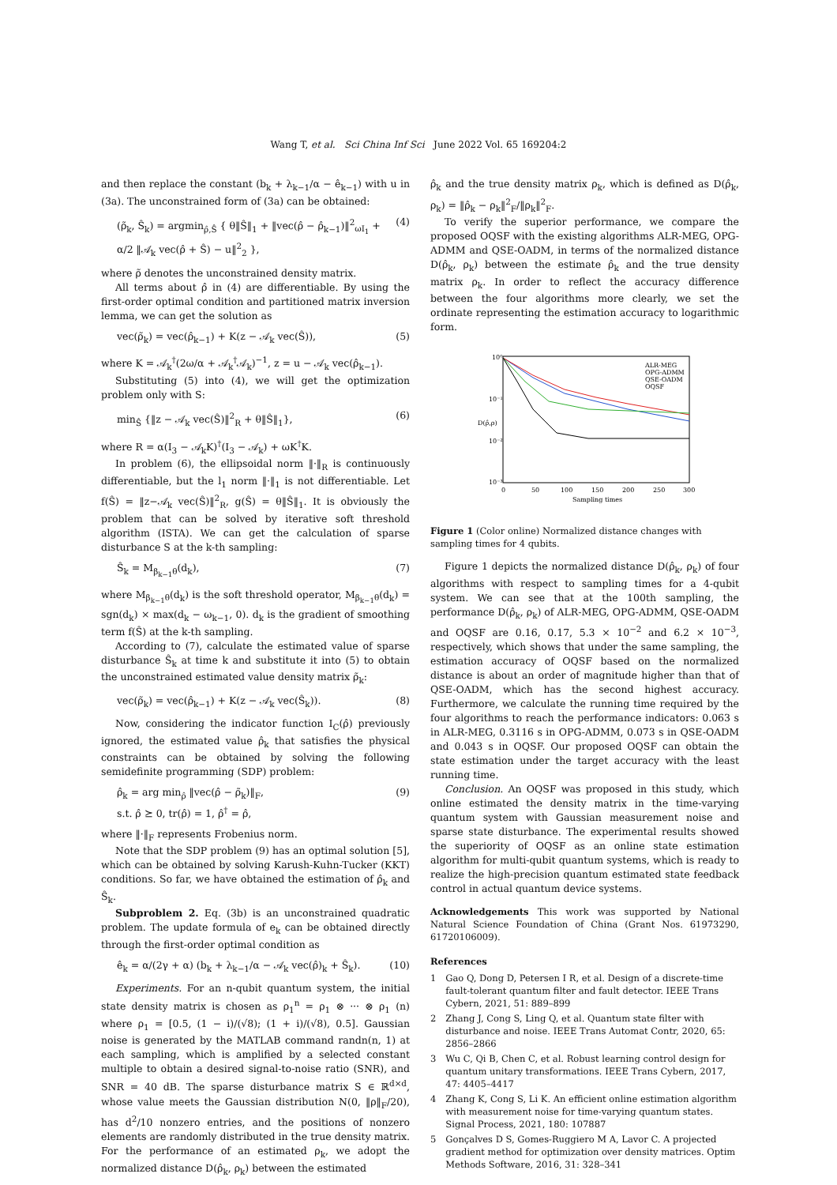Wang T, et al. Sci China Inf Sci June 2022 Vol. 65 169204:2
and then replace the constant (b<sub>k</sub> + λ<sub>k−1</sub>/α − ê<sub>k−1</sub>) with u in (3a). The unconstrained form of (3a) can be obtained:
(ρ̃<sub>k</sub>, Ŝ<sub>k</sub>) = argmin<sub>ρ̂,Ŝ</sub> { θ‖Ŝ‖<sub>1</sub> + ‖vec(ρ̂ − ρ̂<sub>k−1</sub>)‖<sup>2</sup><sub>ωI<sub>1</sub></sub> + α/2 ‖𝒜<sub>k</sub> vec(ρ̂ + Ŝ) − u‖<sup>2</sup><sub>2</sub> }, (4)
where ρ̃ denotes the unconstrained density matrix.
All terms about ρ̂ in (4) are differentiable. By using the first-order optimal condition and partitioned matrix inversion lemma, we can get the solution as
vec(ρ̃<sub>k</sub>) = vec(ρ̂<sub>k−1</sub>) + K(z − 𝒜<sub>k</sub> vec(Ŝ)), (5)
where K = 𝒜<sub>k</sub><sup>†</sup>(2ω/α + 𝒜<sub>k</sub><sup>†</sup>𝒜<sub>k</sub>)<sup>−1</sup>, z = u − 𝒜<sub>k</sub> vec(ρ̂<sub>k−1</sub>).
Substituting (5) into (4), we will get the optimization problem only with S:
min<sub>Ŝ</sub> {‖z − 𝒜<sub>k</sub> vec(Ŝ)‖<sup>2</sup><sub>R</sub> + θ‖Ŝ‖<sub>1</sub>}, (6)
where R = α(I<sub>3</sub> − 𝒜<sub>k</sub>K)<sup>†</sup>(I<sub>3</sub> − 𝒜<sub>k</sub>) + ωK<sup>†</sup>K.
In problem (6), the ellipsoidal norm ‖·‖<sub>R</sub> is continuously differentiable, but the l<sub>1</sub> norm ‖·‖<sub>1</sub> is not differentiable. Let f(Ŝ) = ‖z−𝒜<sub>k</sub> vec(Ŝ)‖<sup>2</sup><sub>R</sub>, g(Ŝ) = θ‖Ŝ‖<sub>1</sub>. It is obviously the problem that can be solved by iterative soft threshold algorithm (ISTA). We can get the calculation of sparse disturbance S at the k-th sampling:
Ŝ<sub>k</sub> = M<sub>β<sub>k−1</sub>θ</sub>(d<sub>k</sub>), (7)
where M<sub>β<sub>k−1</sub>θ</sub>(d<sub>k</sub>) is the soft threshold operator, M<sub>β<sub>k−1</sub>θ</sub>(d<sub>k</sub>) = sgn(d<sub>k</sub>) × max(d<sub>k</sub> − ω<sub>k−1</sub>, 0). d<sub>k</sub> is the gradient of smoothing term f(Ŝ) at the k-th sampling.
According to (7), calculate the estimated value of sparse disturbance Ŝ<sub>k</sub> at time k and substitute it into (5) to obtain the unconstrained estimated value density matrix ρ̃<sub>k</sub>:
vec(ρ̃<sub>k</sub>) = vec(ρ̂<sub>k−1</sub>) + K(z − 𝒜<sub>k</sub> vec(Ŝ<sub>k</sub>)). (8)
Now, considering the indicator function I<sub>C</sub>(ρ̂) previously ignored, the estimated value ρ̂<sub>k</sub> that satisfies the physical constraints can be obtained by solving the following semidefinite programming (SDP) problem:
ρ̂<sub>k</sub> = arg min<sub>ρ̂</sub> ‖vec(ρ̂ − ρ̃<sub>k</sub>)‖<sub>F</sub>,
s.t. ρ̂ ⪰ 0, tr(ρ̂) = 1, ρ̂<sup>†</sup> = ρ̂, (9)
where ‖·‖<sub>F</sub> represents Frobenius norm.
Note that the SDP problem (9) has an optimal solution [5], which can be obtained by solving Karush-Kuhn-Tucker (KKT) conditions. So far, we have obtained the estimation of ρ̂<sub>k</sub> and Ŝ<sub>k</sub>.
Subproblem 2. Eq. (3b) is an unconstrained quadratic problem. The update formula of e<sub>k</sub> can be obtained directly through the first-order optimal condition as
ê<sub>k</sub> = α/(2γ + α) (b<sub>k</sub> + λ<sub>k−1</sub>/α − 𝒜<sub>k</sub> vec(ρ̂)<sub>k</sub> + Ŝ<sub>k</sub>). (10)
Experiments. For an n-qubit quantum system, the initial state density matrix is chosen as ρ<sub>1</sub><sup>n</sup> = ρ<sub>1</sub> ⊗ ··· ⊗ ρ<sub>1</sub> (n) where ρ<sub>1</sub> = [0.5, (1 − i)/(√8); (1 + i)/(√8), 0.5]. Gaussian noise is generated by the MATLAB command randn(n, 1) at each sampling, which is amplified by a selected constant multiple to obtain a desired signal-to-noise ratio (SNR), and SNR = 40 dB. The sparse disturbance matrix S ∈ ℝ<sup>d×d</sup>, whose value meets the Gaussian distribution N(0, ‖ρ‖<sub>F</sub>/20), has d<sup>2</sup>/10 nonzero entries, and the positions of nonzero elements are randomly distributed in the true density matrix. For the performance of an estimated ρ<sub>k</sub>, we adopt the normalized distance D(ρ̂<sub>k</sub>, ρ<sub>k</sub>) between the estimated
ρ̂<sub>k</sub> and the true density matrix ρ<sub>k</sub>, which is defined as D(ρ̂<sub>k</sub>, ρ<sub>k</sub>) = ‖ρ̂<sub>k</sub> − ρ<sub>k</sub>‖<sup>2</sup><sub>F</sub>/‖ρ<sub>k</sub>‖<sup>2</sup><sub>F</sub>.
To verify the superior performance, we compare the proposed OQSF with the existing algorithms ALR-MEG, OPG-ADMM and QSE-OADM, in terms of the normalized distance D(ρ̂<sub>k</sub>, ρ<sub>k</sub>) between the estimate ρ̂<sub>k</sub> and the true density matrix ρ<sub>k</sub>. In order to reflect the accuracy difference between the four algorithms more clearly, we set the ordinate representing the estimation accuracy to logarithmic form.
10⁰
10⁻¹
10⁻²
10⁻³
0
50
100
150
200
250
300
Sampling times
D(ρ̂,ρ)
ALR-MEG
OPG-ADMM
QSE-OADM
OQSF
Figure 1 (Color online) Normalized distance changes with sampling times for 4 qubits.
Figure 1 depicts the normalized distance D(ρ̂<sub>k</sub>, ρ<sub>k</sub>) of four algorithms with respect to sampling times for a 4-qubit system. We can see that at the 100th sampling, the performance D(ρ̂<sub>k</sub>, ρ<sub>k</sub>) of ALR-MEG, OPG-ADMM, QSE-OADM and OQSF are 0.16, 0.17, 5.3 × 10<sup>−2</sup> and 6.2 × 10<sup>−3</sup>, respectively, which shows that under the same sampling, the estimation accuracy of OQSF based on the normalized distance is about an order of magnitude higher than that of QSE-OADM, which has the second highest accuracy. Furthermore, we calculate the running time required by the four algorithms to reach the performance indicators: 0.063 s in ALR-MEG, 0.3116 s in OPG-ADMM, 0.073 s in QSE-OADM and 0.043 s in OQSF. Our proposed OQSF can obtain the state estimation under the target accuracy with the least running time.
Conclusion. An OQSF was proposed in this study, which online estimated the density matrix in the time-varying quantum system with Gaussian measurement noise and sparse state disturbance. The experimental results showed the superiority of OQSF as an online state estimation algorithm for multi-qubit quantum systems, which is ready to realize the high-precision quantum estimated state feedback control in actual quantum device systems.
Acknowledgements This work was supported by National Natural Science Foundation of China (Grant Nos. 61973290, 61720106009).
References
1 Gao Q, Dong D, Petersen I R, et al. Design of a discrete-time fault-tolerant quantum filter and fault detector. IEEE Trans Cybern, 2021, 51: 889–899
2 Zhang J, Cong S, Ling Q, et al. Quantum state filter with disturbance and noise. IEEE Trans Automat Contr, 2020, 65: 2856–2866
3 Wu C, Qi B, Chen C, et al. Robust learning control design for quantum unitary transformations. IEEE Trans Cybern, 2017, 47: 4405–4417
4 Zhang K, Cong S, Li K. An efficient online estimation algorithm with measurement noise for time-varying quantum states. Signal Process, 2021, 180: 107887
5 Gonçalves D S, Gomes-Ruggiero M A, Lavor C. A projected gradient method for optimization over density matrices. Optim Methods Software, 2016, 31: 328–341